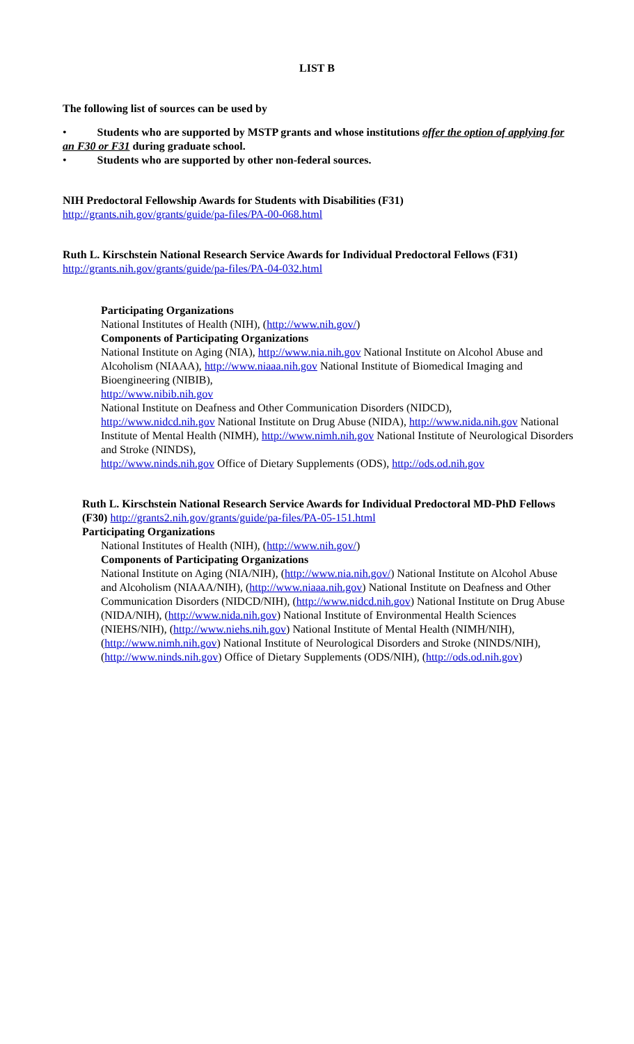LIST B
The following list of sources can be used by
• Students who are supported by MSTP grants and whose institutions offer the option of applying for an F30 or F31 during graduate school.
• Students who are supported by other non-federal sources.
NIH Predoctoral Fellowship Awards for Students with Disabilities (F31)
http://grants.nih.gov/grants/guide/pa-files/PA-00-068.html
Ruth L. Kirschstein National Research Service Awards for Individual Predoctoral Fellows (F31)
http://grants.nih.gov/grants/guide/pa-files/PA-04-032.html
Participating Organizations
National Institutes of Health (NIH), (http://www.nih.gov/)
Components of Participating Organizations
National Institute on Aging (NIA), http://www.nia.nih.gov National Institute on Alcohol Abuse and Alcoholism (NIAAA), http://www.niaaa.nih.gov National Institute of Biomedical Imaging and Bioengineering (NIBIB),
http://www.nibib.nih.gov
National Institute on Deafness and Other Communication Disorders (NIDCD),
http://www.nidcd.nih.gov National Institute on Drug Abuse (NIDA), http://www.nida.nih.gov National Institute of Mental Health (NIMH), http://www.nimh.nih.gov National Institute of Neurological Disorders and Stroke (NINDS),
http://www.ninds.nih.gov Office of Dietary Supplements (ODS), http://ods.od.nih.gov
Ruth L. Kirschstein National Research Service Awards for Individual Predoctoral MD-PhD Fellows (F30) http://grants2.nih.gov/grants/guide/pa-files/PA-05-151.html
Participating Organizations
National Institutes of Health (NIH), (http://www.nih.gov/)
Components of Participating Organizations
National Institute on Aging (NIA/NIH), (http://www.nia.nih.gov/) National Institute on Alcohol Abuse and Alcoholism (NIAAA/NIH), (http://www.niaaa.nih.gov) National Institute on Deafness and Other Communication Disorders (NIDCD/NIH), (http://www.nidcd.nih.gov) National Institute on Drug Abuse (NIDA/NIH), (http://www.nida.nih.gov) National Institute of Environmental Health Sciences (NIEHS/NIH), (http://www.niehs.nih.gov) National Institute of Mental Health (NIMH/NIH), (http://www.nimh.nih.gov) National Institute of Neurological Disorders and Stroke (NINDS/NIH), (http://www.ninds.nih.gov) Office of Dietary Supplements (ODS/NIH), (http://ods.od.nih.gov)